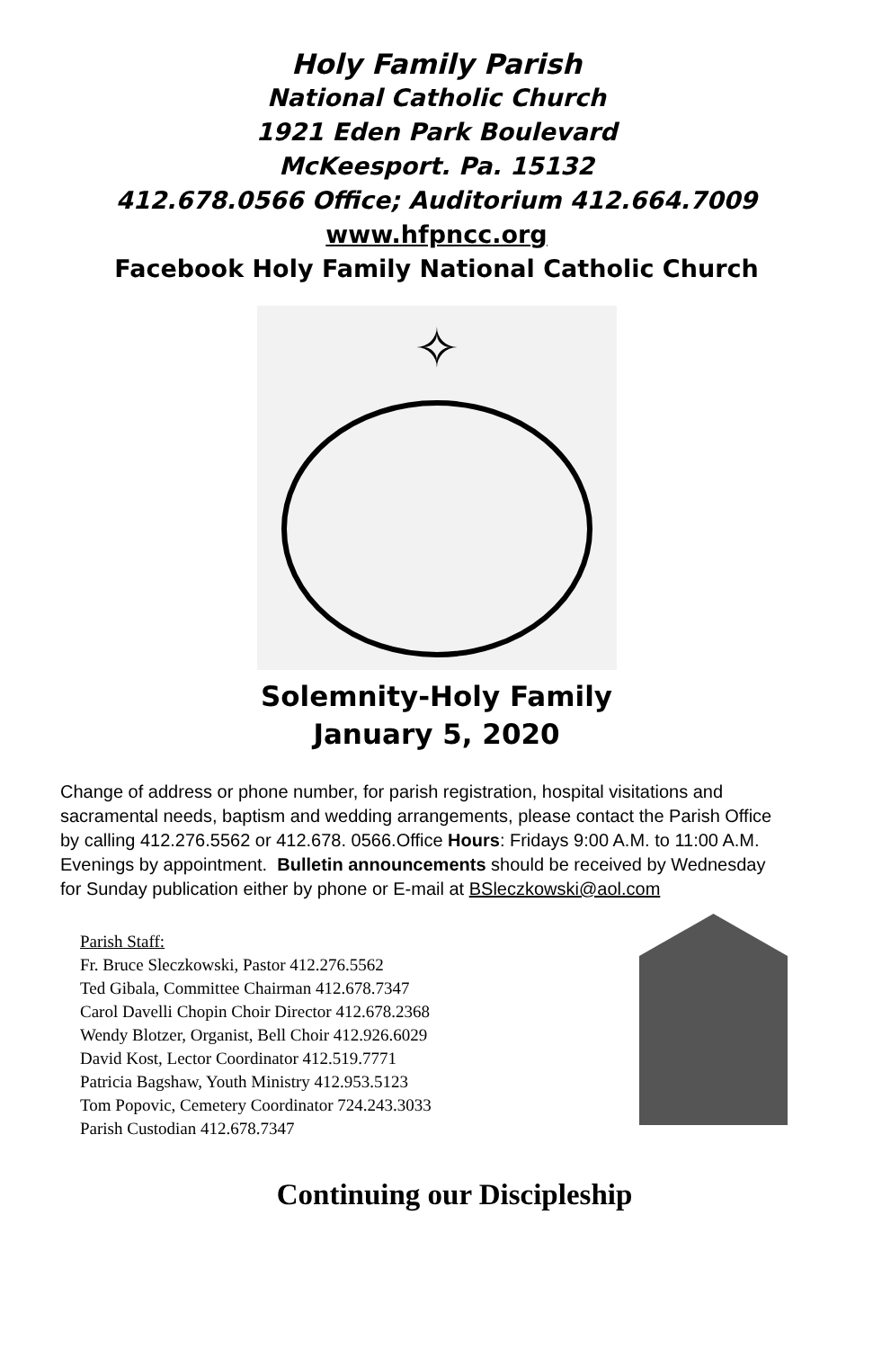Holy Family Parish
National Catholic Church
1921 Eden Park Boulevard
McKeesport. Pa. 15132
412.678.0566 Office; Auditorium 412.664.7009
www.hfpncc.org
Facebook Holy Family National Catholic Church
✧
Solemnity-Holy Family
January 5, 2020
Change of address or phone number, for parish registration, hospital visitations and sacramental needs, baptism and wedding arrangements, please contact the Parish Office by calling 412.276.5562 or 412.678. 0566.Office Hours: Fridays 9:00 A.M. to 11:00 A.M. Evenings by appointment. Bulletin announcements should be received by Wednesday for Sunday publication either by phone or E-mail at BSleczkowski@aol.com
Parish Staff:
Fr. Bruce Sleczkowski, Pastor 412.276.5562
Ted Gibala, Committee Chairman 412.678.7347
Carol Davelli Chopin Choir Director 412.678.2368
Wendy Blotzer, Organist, Bell Choir 412.926.6029
David Kost, Lector Coordinator 412.519.7771
Patricia Bagshaw, Youth Ministry 412.953.5123
Tom Popovic, Cemetery Coordinator 724.243.3033
Parish Custodian 412.678.7347
Continuing our Discipleship